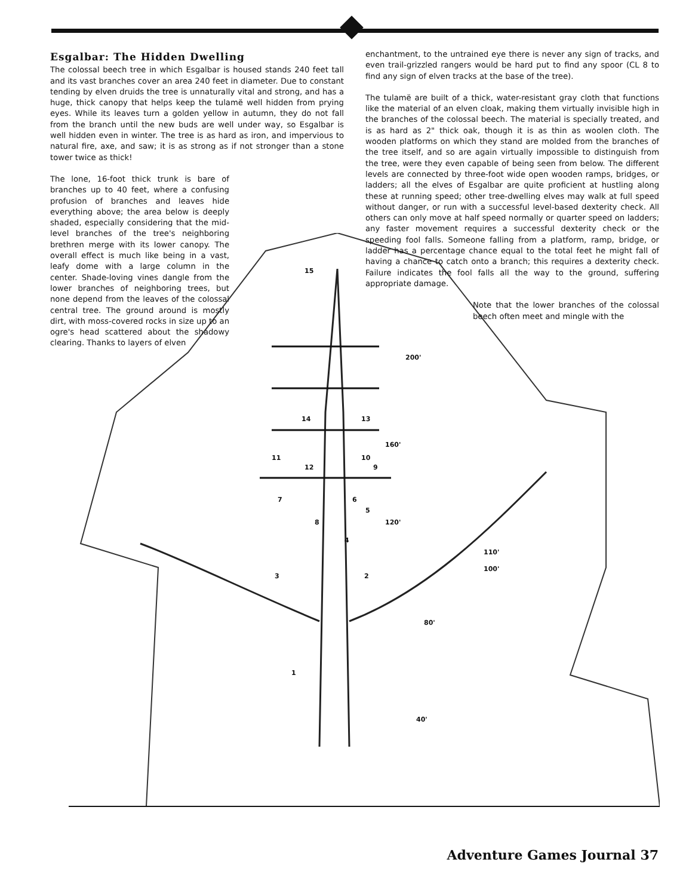Esgalbar: The Hidden Dwelling
The colossal beech tree in which Esgalbar is housed stands 240 feet tall and its vast branches cover an area 240 feet in diameter. Due to constant tending by elven druids the tree is unnaturally vital and strong, and has a huge, thick canopy that helps keep the tulamë well hidden from prying eyes. While its leaves turn a golden yellow in autumn, they do not fall from the branch until the new buds are well under way, so Esgalbar is well hidden even in winter. The tree is as hard as iron, and impervious to natural fire, axe, and saw; it is as strong as if not stronger than a stone tower twice as thick!
The lone, 16-foot thick trunk is bare of branches up to 40 feet, where a confusing profusion of branches and leaves hide everything above; the area below is deeply shaded, especially considering that the mid-level branches of the tree's neighboring brethren merge with its lower canopy. The overall effect is much like being in a vast, leafy dome with a large column in the center. Shade-loving vines dangle from the lower branches of neighboring trees, but none depend from the leaves of the colossal central tree. The ground around is mostly dirt, with moss-covered rocks in size up to an ogre's head scattered about the shadowy clearing. Thanks to layers of elven
enchantment, to the untrained eye there is never any sign of tracks, and even trail-grizzled rangers would be hard put to find any spoor (CL 8 to find any sign of elven tracks at the base of the tree).
The tulamë are built of a thick, water-resistant gray cloth that functions like the material of an elven cloak, making them virtually invisible high in the branches of the colossal beech. The material is specially treated, and is as hard as 2" thick oak, though it is as thin as woolen cloth. The wooden platforms on which they stand are molded from the branches of the tree itself, and so are again virtually impossible to distinguish from the tree, were they even capable of being seen from below. The different levels are connected by three-foot wide open wooden ramps, bridges, or ladders; all the elves of Esgalbar are quite proficient at hustling along these at running speed; other tree-dwelling elves may walk at full speed without danger, or run with a successful level-based dexterity check. All others can only move at half speed normally or quarter speed on ladders; any faster movement requires a successful dexterity check or the speeding fool falls. Someone falling from a platform, ramp, bridge, or ladder has a percentage chance equal to the total feet he might fall of having a chance to catch onto a branch; this requires a dexterity check. Failure indicates the fool falls all the way to the ground, suffering appropriate damage.
Note that the lower branches of the colossal beech often meet and mingle with the
15
200'
14 13
160'
11 10
12 9
7 6
5
8 120'
4
110'
3 2
100'
80'
1
40'
Adventure Games Journal 37